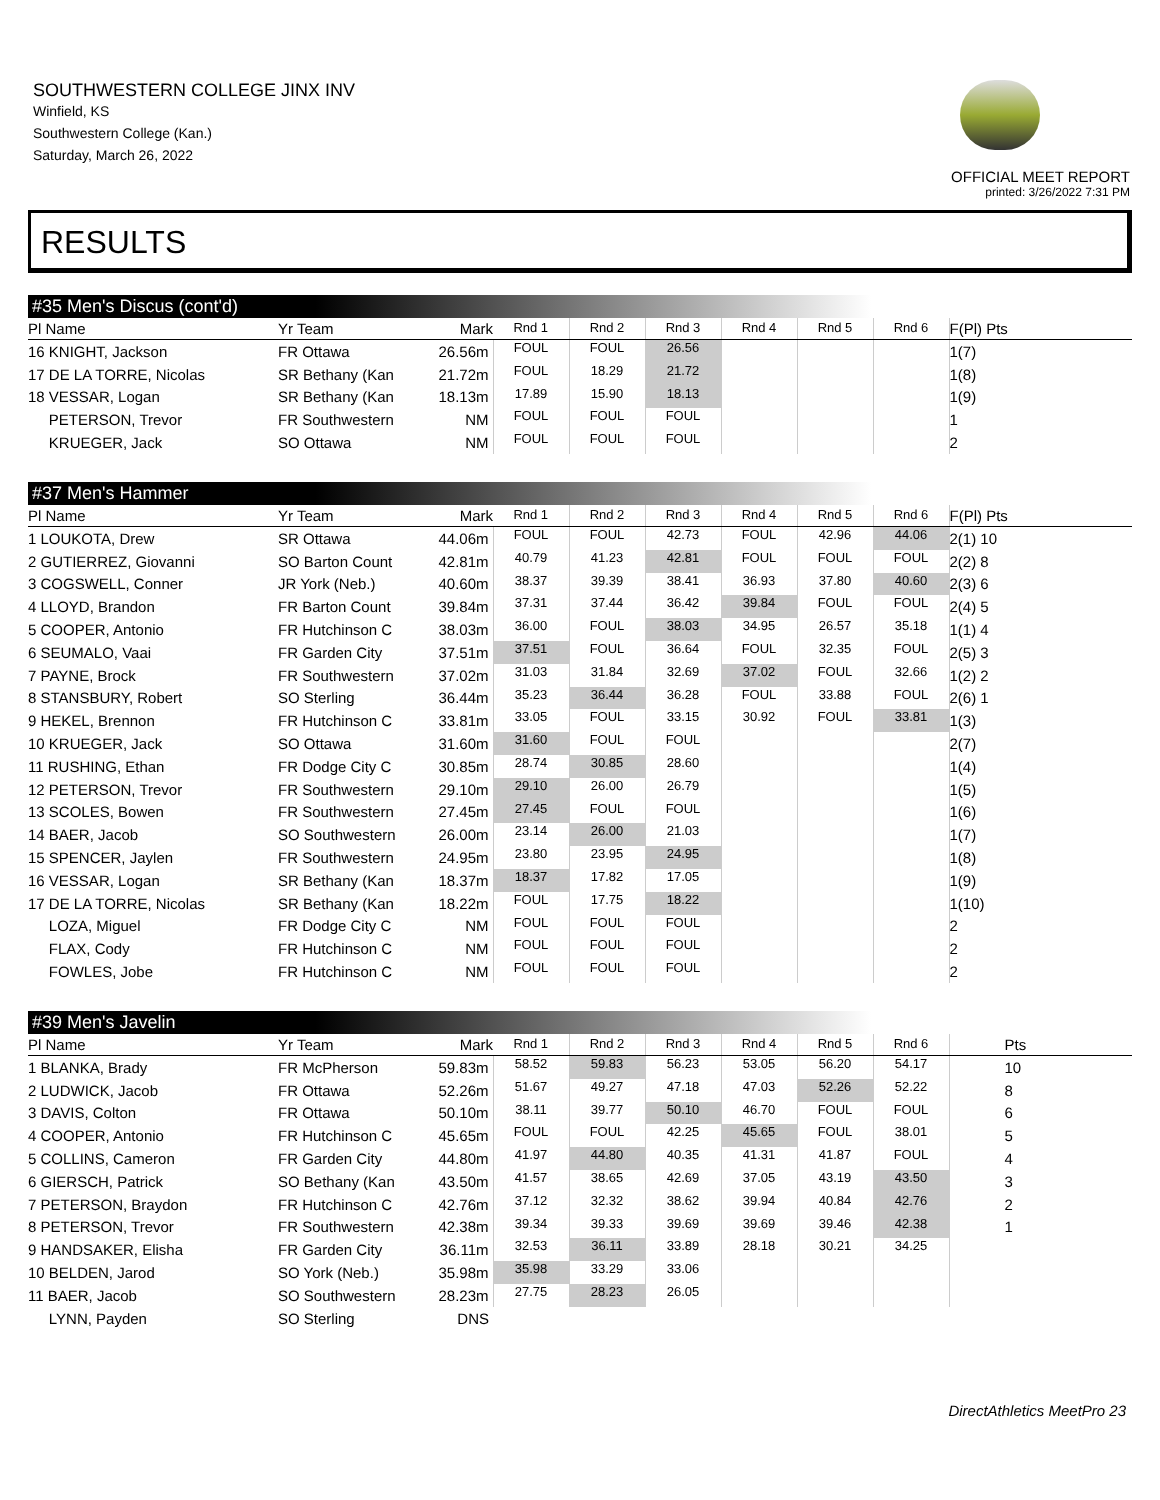SOUTHWESTERN COLLEGE JINX INV
Winfield, KS
Southwestern College (Kan.)
Saturday, March 26, 2022
OFFICIAL MEET REPORT
printed: 3/26/2022 7:31 PM
RESULTS
#35 Men's Discus (cont'd)
| Pl Name | Yr Team | Mark | Rnd 1 | Rnd 2 | Rnd 3 | Rnd 4 | Rnd 5 | Rnd 6 | F(Pl) Pts |
| --- | --- | --- | --- | --- | --- | --- | --- | --- | --- |
| 16 KNIGHT, Jackson | FR Ottawa | 26.56m | FOUL | FOUL | 26.56 | | | | 1(7) |
| 17 DE LA TORRE, Nicolas | SR Bethany (Kan | 21.72m | FOUL | 18.29 | 21.72 | | | | 1(8) |
| 18 VESSAR, Logan | SR Bethany (Kan | 18.13m | 17.89 | 15.90 | 18.13 | | | | 1(9) |
| PETERSON, Trevor | FR Southwestern | NM | FOUL | FOUL | FOUL | | | | 1 |
| KRUEGER, Jack | SO Ottawa | NM | FOUL | FOUL | FOUL | | | | 2 |
#37 Men's Hammer
| Pl Name | Yr Team | Mark | Rnd 1 | Rnd 2 | Rnd 3 | Rnd 4 | Rnd 5 | Rnd 6 | F(Pl) Pts |
| --- | --- | --- | --- | --- | --- | --- | --- | --- | --- |
| 1 LOUKOTA, Drew | SR Ottawa | 44.06m | FOUL | FOUL | 42.73 | FOUL | 42.96 | 44.06 | 2(1) 10 |
| 2 GUTIERREZ, Giovanni | SO Barton Count | 42.81m | 40.79 | 41.23 | 42.81 | FOUL | FOUL | FOUL | 2(2) 8 |
| 3 COGSWELL, Conner | JR York (Neb.) | 40.60m | 38.37 | 39.39 | 38.41 | 36.93 | 37.80 | 40.60 | 2(3) 6 |
| 4 LLOYD, Brandon | FR Barton Count | 39.84m | 37.31 | 37.44 | 36.42 | 39.84 | FOUL | FOUL | 2(4) 5 |
| 5 COOPER, Antonio | FR Hutchinson C | 38.03m | 36.00 | FOUL | 38.03 | 34.95 | 26.57 | 35.18 | 1(1) 4 |
| 6 SEUMALO, Vaai | FR Garden City | 37.51m | 37.51 | FOUL | 36.64 | FOUL | 32.35 | FOUL | 2(5) 3 |
| 7 PAYNE, Brock | FR Southwestern | 37.02m | 31.03 | 31.84 | 32.69 | 37.02 | FOUL | 32.66 | 1(2) 2 |
| 8 STANSBURY, Robert | SO Sterling | 36.44m | 35.23 | 36.44 | 36.28 | FOUL | 33.88 | FOUL | 2(6) 1 |
| 9 HEKEL, Brennon | FR Hutchinson C | 33.81m | 33.05 | FOUL | 33.15 | 30.92 | FOUL | 33.81 | 1(3) |
| 10 KRUEGER, Jack | SO Ottawa | 31.60m | 31.60 | FOUL | FOUL | | | | 2(7) |
| 11 RUSHING, Ethan | FR Dodge City C | 30.85m | 28.74 | 30.85 | 28.60 | | | | 1(4) |
| 12 PETERSON, Trevor | FR Southwestern | 29.10m | 29.10 | 26.00 | 26.79 | | | | 1(5) |
| 13 SCOLES, Bowen | FR Southwestern | 27.45m | 27.45 | FOUL | FOUL | | | | 1(6) |
| 14 BAER, Jacob | SO Southwestern | 26.00m | 23.14 | 26.00 | 21.03 | | | | 1(7) |
| 15 SPENCER, Jaylen | FR Southwestern | 24.95m | 23.80 | 23.95 | 24.95 | | | | 1(8) |
| 16 VESSAR, Logan | SR Bethany (Kan | 18.37m | 18.37 | 17.82 | 17.05 | | | | 1(9) |
| 17 DE LA TORRE, Nicolas | SR Bethany (Kan | 18.22m | FOUL | 17.75 | 18.22 | | | | 1(10) |
| LOZA, Miguel | FR Dodge City C | NM | FOUL | FOUL | FOUL | | | | 2 |
| FLAX, Cody | FR Hutchinson C | NM | FOUL | FOUL | FOUL | | | | 2 |
| FOWLES, Jobe | FR Hutchinson C | NM | FOUL | FOUL | FOUL | | | | 2 |
#39 Men's Javelin
| Pl Name | Yr Team | Mark | Rnd 1 | Rnd 2 | Rnd 3 | Rnd 4 | Rnd 5 | Rnd 6 | Pts |
| --- | --- | --- | --- | --- | --- | --- | --- | --- | --- |
| 1 BLANKA, Brady | FR McPherson | 59.83m | 58.52 | 59.83 | 56.23 | 53.05 | 56.20 | 54.17 | 10 |
| 2 LUDWICK, Jacob | FR Ottawa | 52.26m | 51.67 | 49.27 | 47.18 | 47.03 | 52.26 | 52.22 | 8 |
| 3 DAVIS, Colton | FR Ottawa | 50.10m | 38.11 | 39.77 | 50.10 | 46.70 | FOUL | FOUL | 6 |
| 4 COOPER, Antonio | FR Hutchinson C | 45.65m | FOUL | FOUL | 42.25 | 45.65 | FOUL | 38.01 | 5 |
| 5 COLLINS, Cameron | FR Garden City | 44.80m | 41.97 | 44.80 | 40.35 | 41.31 | 41.87 | FOUL | 4 |
| 6 GIERSCH, Patrick | SO Bethany (Kan | 43.50m | 41.57 | 38.65 | 42.69 | 37.05 | 43.19 | 43.50 | 3 |
| 7 PETERSON, Braydon | FR Hutchinson C | 42.76m | 37.12 | 32.32 | 38.62 | 39.94 | 40.84 | 42.76 | 2 |
| 8 PETERSON, Trevor | FR Southwestern | 42.38m | 39.34 | 39.33 | 39.69 | 39.69 | 39.46 | 42.38 | 1 |
| 9 HANDSAKER, Elisha | FR Garden City | 36.11m | 32.53 | 36.11 | 33.89 | 28.18 | 30.21 | 34.25 | |
| 10 BELDEN, Jarod | SO York (Neb.) | 35.98m | 35.98 | 33.29 | 33.06 | | | | |
| 11 BAER, Jacob | SO Southwestern | 28.23m | 27.75 | 28.23 | 26.05 | | | | |
| LYNN, Payden | SO Sterling | DNS | | | | | | | |
DirectAthletics MeetPro 23